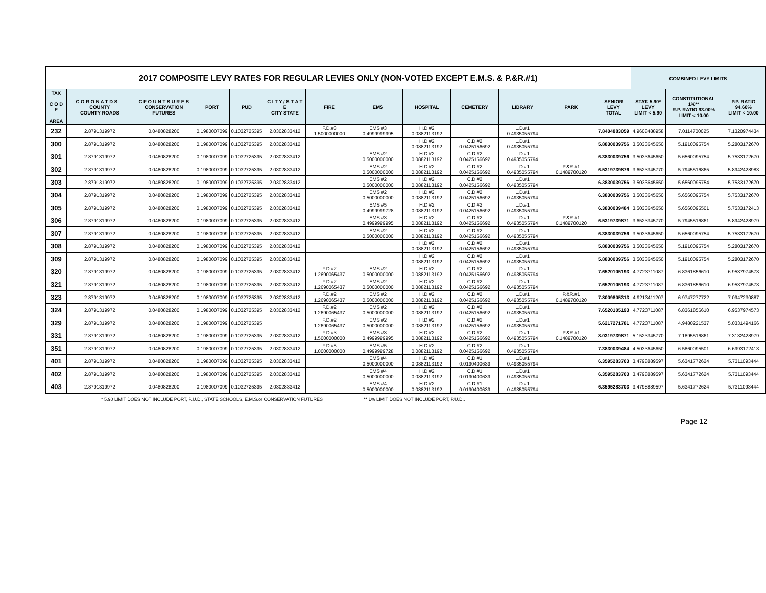| 2017 COMPOSITE LEVY RATES FOR REGULAR LEVIES ONLY (NON-VOTED EXCEPT E.M.S. & P.&R.#1) | | | | | | | | | | | | | COMBINED LEVY LIMITS | | |
| --- | --- | --- | --- | --- | --- | --- | --- | --- | --- | --- | --- | --- | --- | --- | --- |
| TAX C O D E AREA | C O R O N A T D S — COUNTY COUNTY ROADS | C F O U N T S U R E S CONSERVATION FUTURES | PORT | PUD | C I T Y / S T A T E CITY STATE | FIRE | EMS | HOSPITAL | CEMETERY | LIBRARY | PARK | SENIOR LEVY TOTAL | STAT. 5.90* LEVY LIMIT < 5.90 | CONSTITUTIONAL 1%** R.P. RATIO 93.00% LIMIT < 10.00 | P.P. RATIO 94.60% LIMIT < 10.00 |
| 232 | 2.8791319972 | 0.0480828200 | 0.1980007099 | 0.1032725395 | 2.0302833412 | F.D.#3 1.5000000000 | EMS #3 0.4999999995 | H.D.#2 0.0882113192 | | L.D.#1 0.4935055794 | | 7.8404883059 | 4.9608488958 | 7.0114700025 | 7.1320974434 |
| 300 | 2.8791319972 | 0.0480828200 | 0.1980007099 | 0.1032725395 | 2.0302833412 | | | H.D.#2 0.0882113192 | C.D.#2 0.0425156692 | L.D.#1 0.4935055794 | | 5.8830039756 | 3.5033645650 | 5.1910095754 | 5.2803172670 |
| 301 | 2.8791319972 | 0.0480828200 | 0.1980007099 | 0.1032725395 | 2.0302833412 | | EMS #2 0.5000000000 | H.D.#2 0.0882113192 | C.D.#2 0.0425156692 | L.D.#1 0.4935055794 | | 6.3830039756 | 3.5033645650 | 5.6560095754 | 5.7533172670 |
| 302 | 2.8791319972 | 0.0480828200 | 0.1980007099 | 0.1032725395 | 2.0302833412 | | EMS #2 0.5000000000 | H.D.#2 0.0882113192 | C.D.#2 0.0425156692 | L.D.#1 0.4935055794 | P.&R.#1 0.1489700120 | 6.5319739876 | 3.6523345770 | 5.7945516865 | 5.8942428983 |
| 303 | 2.8791319972 | 0.0480828200 | 0.1980007099 | 0.1032725395 | 2.0302833412 | | EMS #2 0.5000000000 | H.D.#2 0.0882113192 | C.D.#2 0.0425156692 | L.D.#1 0.4935055794 | | 6.3830039756 | 3.5033645650 | 5.6560095754 | 5.7533172670 |
| 304 | 2.8791319972 | 0.0480828200 | 0.1980007099 | 0.1032725395 | 2.0302833412 | | EMS #2 0.5000000000 | H.D.#2 0.0882113192 | C.D.#2 0.0425156692 | L.D.#1 0.4935055794 | | 6.3830039756 | 3.5033645650 | 5.6560095754 | 5.7533172670 |
| 305 | 2.8791319972 | 0.0480828200 | 0.1980007099 | 0.1032725395 | 2.0302833412 | | EMS #5 0.4999999728 | H.D.#2 0.0882113192 | C.D.#2 0.0425156692 | L.D.#1 0.4935055794 | | 6.3830039484 | 3.5033645650 | 5.6560095501 | 5.7533172413 |
| 306 | 2.8791319972 | 0.0480828200 | 0.1980007099 | 0.1032725395 | 2.0302833412 | | EMS #3 0.4999999995 | H.D.#2 0.0882113192 | C.D.#2 0.0425156692 | L.D.#1 0.4935055794 | P.&R.#1 0.1489700120 | 6.5319739871 | 3.6523345770 | 5.7945516861 | 5.8942428979 |
| 307 | 2.8791319972 | 0.0480828200 | 0.1980007099 | 0.1032725395 | 2.0302833412 | | EMS #2 0.5000000000 | H.D.#2 0.0882113192 | C.D.#2 0.0425156692 | L.D.#1 0.4935055794 | | 6.3830039756 | 3.5033645650 | 5.6560095754 | 5.7533172670 |
| 308 | 2.8791319972 | 0.0480828200 | 0.1980007099 | 0.1032725395 | 2.0302833412 | | | H.D.#2 0.0882113192 | C.D.#2 0.0425156692 | L.D.#1 0.4935055794 | | 5.8830039756 | 3.5033645650 | 5.1910095754 | 5.2803172670 |
| 309 | 2.8791319972 | 0.0480828200 | 0.1980007099 | 0.1032725395 | 2.0302833412 | | | H.D.#2 0.0882113192 | C.D.#2 0.0425156692 | L.D.#1 0.4935055794 | | 5.8830039756 | 3.5033645650 | 5.1910095754 | 5.2803172670 |
| 320 | 2.8791319972 | 0.0480828200 | 0.1980007099 | 0.1032725395 | 2.0302833412 | F.D.#2 1.2690065437 | EMS #2 0.5000000000 | H.D.#2 0.0882113192 | C.D.#2 0.0425156692 | L.D.#1 0.4935055794 | | 7.6520105193 | 4.7723711087 | 6.8361856610 | 6.9537974573 |
| 321 | 2.8791319972 | 0.0480828200 | 0.1980007099 | 0.1032725395 | 2.0302833412 | F.D.#2 1.2690065437 | EMS #2 0.5000000000 | H.D.#2 0.0882113192 | C.D.#2 0.0425156692 | L.D.#1 0.4935055794 | | 7.6520105193 | 4.7723711087 | 6.8361856610 | 6.9537974573 |
| 323 | 2.8791319972 | 0.0480828200 | 0.1980007099 | 0.1032725395 | 2.0302833412 | F.D.#2 1.2690065437 | EMS #2 0.5000000000 | H.D.#2 0.0882113192 | C.D.#2 0.0425156692 | L.D.#1 0.4935055794 | P.&R.#1 0.1489700120 | 7.8009805313 | 4.9213411207 | 6.9747277722 | 7.0947230887 |
| 324 | 2.8791319972 | 0.0480828200 | 0.1980007099 | 0.1032725395 | 2.0302833412 | F.D.#2 1.2690065437 | EMS #2 0.5000000000 | H.D.#2 0.0882113192 | C.D.#2 0.0425156692 | L.D.#1 0.4935055794 | | 7.6520105193 | 4.7723711087 | 6.8361856610 | 6.9537974573 |
| 329 | 2.8791319972 | 0.0480828200 | 0.1980007099 | 0.1032725395 | | F.D.#2 1.2690065437 | EMS #2 0.5000000000 | H.D.#2 0.0882113192 | C.D.#2 0.0425156692 | L.D.#1 0.4935055794 | | 5.6217271781 | 4.7723711087 | 4.9480221537 | 5.0331494166 |
| 331 | 2.8791319972 | 0.0480828200 | 0.1980007099 | 0.1032725395 | 2.0302833412 | F.D.#3 1.5000000000 | EMS #3 0.4999999995 | H.D.#2 0.0882113192 | C.D.#2 0.0425156692 | L.D.#1 0.4935055794 | P.&R.#1 0.1489700120 | 8.0319739871 | 5.1523345770 | 7.1895516861 | 7.3132428979 |
| 351 | 2.8791319972 | 0.0480828200 | 0.1980007099 | 0.1032725395 | 2.0302833412 | F.D.#5 1.0000000000 | EMS #5 0.4999999728 | H.D.#2 0.0882113192 | C.D.#2 0.0425156692 | L.D.#1 0.4935055794 | | 7.3830039484 | 4.5033645650 | 6.5860095501 | 6.6993172413 |
| 401 | 2.8791319972 | 0.0480828200 | 0.1980007099 | 0.1032725395 | 2.0302833412 | | EMS #4 0.5000000000 | H.D.#2 0.0882113192 | C.D.#1 0.0190400639 | L.D.#1 0.4935055794 | | 6.3595283703 | 3.4798889597 | 5.6341772624 | 5.7311093444 |
| 402 | 2.8791319972 | 0.0480828200 | 0.1980007099 | 0.1032725395 | 2.0302833412 | | EMS #4 0.5000000000 | H.D.#2 0.0882113192 | C.D.#1 0.0190400639 | L.D.#1 0.4935055794 | | 6.3595283703 | 3.4798889597 | 5.6341772624 | 5.7311093444 |
| 403 | 2.8791319972 | 0.0480828200 | 0.1980007099 | 0.1032725395 | 2.0302833412 | | EMS #4 0.5000000000 | H.D.#2 0.0882113192 | C.D.#1 0.0190400639 | L.D.#1 0.4935055794 | | 6.3595283703 | 3.4798889597 | 5.6341772624 | 5.7311093444 |
* 5.90 LIMIT DOES NOT INCLUDE PORT, P.U.D., STATE SCHOOLS, E.M.S.or CONSERVATION FUTURES ** 1% LIMIT DOES NOT INCLUDE PORT, P.U.D..
Page 12